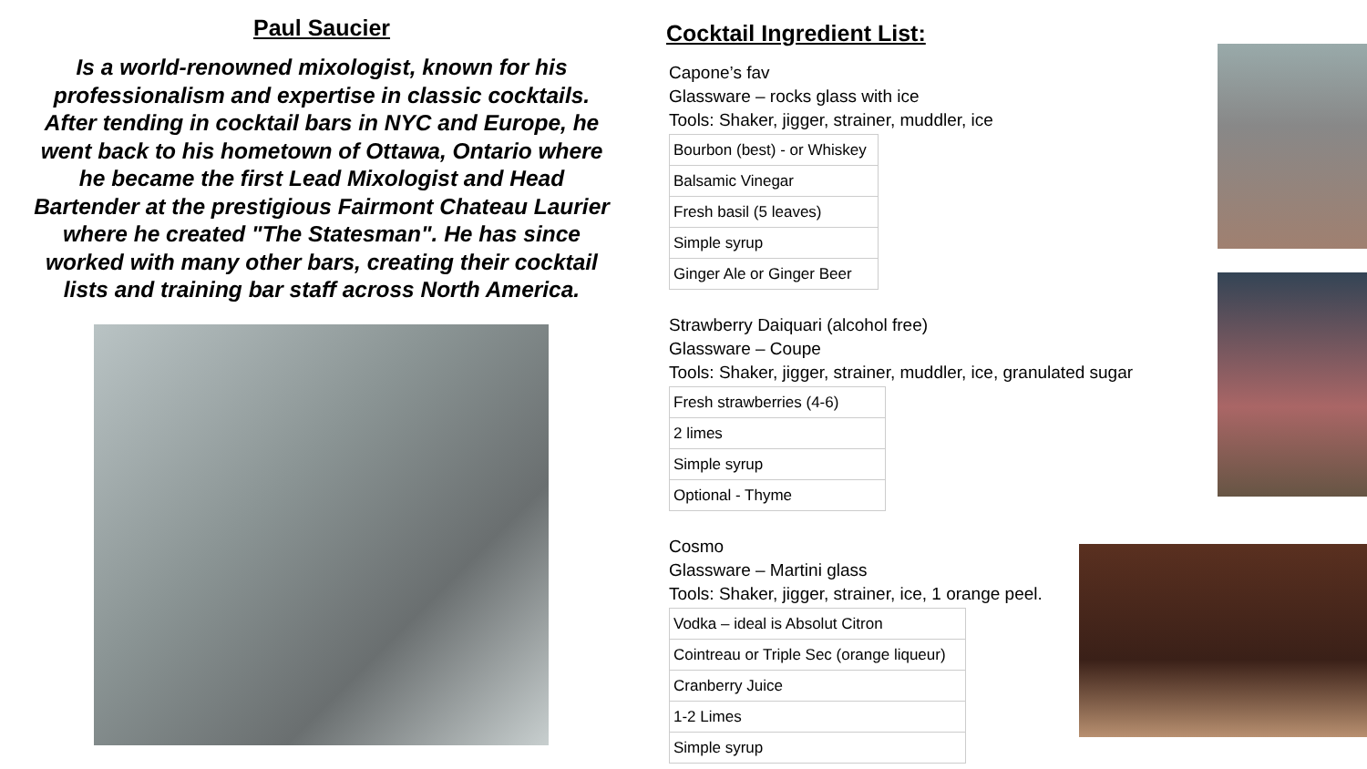Paul Saucier
Is a world-renowned mixologist, known for his professionalism and expertise in classic cocktails. After tending in cocktail bars in NYC and Europe, he went back to his hometown of Ottawa, Ontario where he became the first Lead Mixologist and Head Bartender at the prestigious Fairmont Chateau Laurier where he created "The Statesman". He has since worked with many other bars, creating their cocktail lists and training bar staff across North America.
Cocktail Ingredient List:
Capone’s fav
Glassware – rocks glass with ice
Tools: Shaker, jigger, strainer, muddler, ice
| Bourbon (best) - or Whiskey |
| Balsamic Vinegar |
| Fresh basil (5 leaves) |
| Simple syrup |
| Ginger Ale or Ginger Beer |
Strawberry Daiquari (alcohol free)
Glassware – Coupe
Tools: Shaker, jigger, strainer, muddler, ice, granulated sugar
| Fresh strawberries (4-6) |
| 2 limes |
| Simple syrup |
| Optional - Thyme |
Cosmo
Glassware – Martini glass
Tools: Shaker, jigger, strainer, ice, 1 orange peel.
| Vodka – ideal is Absolut Citron |
| Cointreau or Triple Sec (orange liqueur) |
| Cranberry Juice |
| 1-2 Limes |
| Simple syrup |